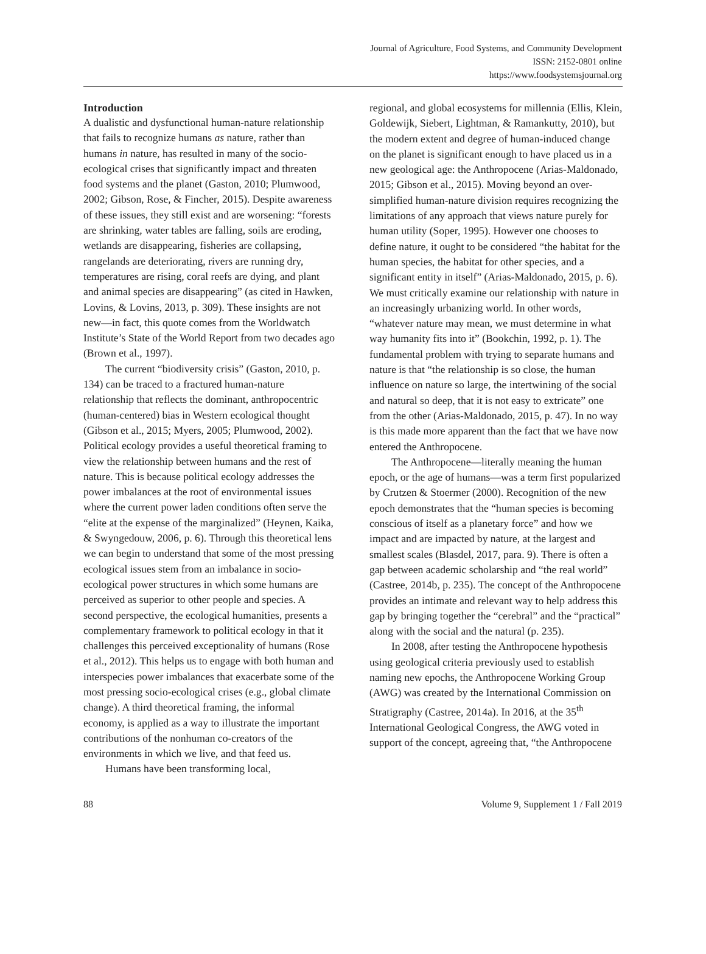Journal of Agriculture, Food Systems, and Community Development
ISSN: 2152-0801 online
https://www.foodsystemsjournal.org
Introduction
A dualistic and dysfunctional human-nature relationship that fails to recognize humans as nature, rather than humans in nature, has resulted in many of the socio-ecological crises that significantly impact and threaten food systems and the planet (Gaston, 2010; Plumwood, 2002; Gibson, Rose, & Fincher, 2015). Despite awareness of these issues, they still exist and are worsening: “forests are shrinking, water tables are falling, soils are eroding, wetlands are disappearing, fisheries are collapsing, rangelands are deteriorating, rivers are running dry, temperatures are rising, coral reefs are dying, and plant and animal species are disappearing” (as cited in Hawken, Lovins, & Lovins, 2013, p. 309). These insights are not new—in fact, this quote comes from the Worldwatch Institute’s State of the World Report from two decades ago (Brown et al., 1997).
The current “biodiversity crisis” (Gaston, 2010, p. 134) can be traced to a fractured human-nature relationship that reflects the dominant, anthropocentric (human-centered) bias in Western ecological thought (Gibson et al., 2015; Myers, 2005; Plumwood, 2002). Political ecology provides a useful theoretical framing to view the relationship between humans and the rest of nature. This is because political ecology addresses the power imbalances at the root of environmental issues where the current power laden conditions often serve the “elite at the expense of the marginalized” (Heynen, Kaika, & Swyngedouw, 2006, p. 6). Through this theoretical lens we can begin to understand that some of the most pressing ecological issues stem from an imbalance in socio-ecological power structures in which some humans are perceived as superior to other people and species. A second perspective, the ecological humanities, presents a complementary framework to political ecology in that it challenges this perceived exceptionality of humans (Rose et al., 2012). This helps us to engage with both human and interspecies power imbalances that exacerbate some of the most pressing socio-ecological crises (e.g., global climate change). A third theoretical framing, the informal economy, is applied as a way to illustrate the important contributions of the nonhuman co-creators of the environments in which we live, and that feed us.
Humans have been transforming local,
regional, and global ecosystems for millennia (Ellis, Klein, Goldewijk, Siebert, Lightman, & Ramankutty, 2010), but the modern extent and degree of human-induced change on the planet is significant enough to have placed us in a new geological age: the Anthropocene (Arias-Maldonado, 2015; Gibson et al., 2015). Moving beyond an over-simplified human-nature division requires recognizing the limitations of any approach that views nature purely for human utility (Soper, 1995). However one chooses to define nature, it ought to be considered “the habitat for the human species, the habitat for other species, and a significant entity in itself” (Arias-Maldonado, 2015, p. 6). We must critically examine our relationship with nature in an increasingly urbanizing world. In other words, “whatever nature may mean, we must determine in what way humanity fits into it” (Bookchin, 1992, p. 1). The fundamental problem with trying to separate humans and nature is that “the relationship is so close, the human influence on nature so large, the intertwining of the social and natural so deep, that it is not easy to extricate” one from the other (Arias-Maldonado, 2015, p. 47). In no way is this made more apparent than the fact that we have now entered the Anthropocene.
The Anthropocene—literally meaning the human epoch, or the age of humans—was a term first popularized by Crutzen & Stoermer (2000). Recognition of the new epoch demonstrates that the “human species is becoming conscious of itself as a planetary force” and how we impact and are impacted by nature, at the largest and smallest scales (Blasdel, 2017, para. 9). There is often a gap between academic scholarship and “the real world” (Castree, 2014b, p. 235). The concept of the Anthropocene provides an intimate and relevant way to help address this gap by bringing together the “cerebral” and the “practical” along with the social and the natural (p. 235).
In 2008, after testing the Anthropocene hypothesis using geological criteria previously used to establish naming new epochs, the Anthropocene Working Group (AWG) was created by the International Commission on Stratigraphy (Castree, 2014a). In 2016, at the 35<sup>th</sup> International Geological Congress, the AWG voted in support of the concept, agreeing that, “the Anthropocene
88 Volume 9, Supplement 1 / Fall 2019